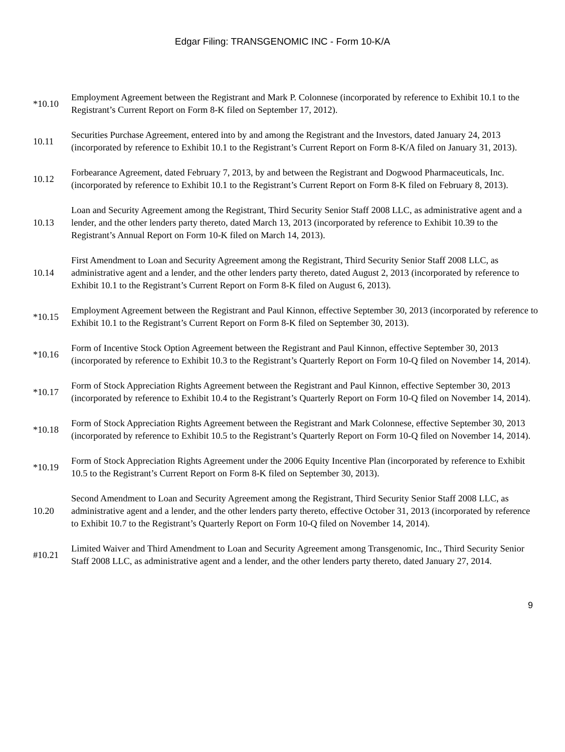Edgar Filing: TRANSGENOMIC INC - Form 10-K/A
| *10.10 | Employment Agreement between the Registrant and Mark P. Colonnese (incorporated by reference to Exhibit 10.1 to the Registrant’s Current Report on Form 8-K filed on September 17, 2012). |
| 10.11 | Securities Purchase Agreement, entered into by and among the Registrant and the Investors, dated January 24, 2013 (incorporated by reference to Exhibit 10.1 to the Registrant’s Current Report on Form 8-K/A filed on January 31, 2013). |
| 10.12 | Forbearance Agreement, dated February 7, 2013, by and between the Registrant and Dogwood Pharmaceuticals, Inc. (incorporated by reference to Exhibit 10.1 to the Registrant’s Current Report on Form 8-K filed on February 8, 2013). |
| 10.13 | Loan and Security Agreement among the Registrant, Third Security Senior Staff 2008 LLC, as administrative agent and a lender, and the other lenders party thereto, dated March 13, 2013 (incorporated by reference to Exhibit 10.39 to the Registrant’s Annual Report on Form 10-K filed on March 14, 2013). |
| 10.14 | First Amendment to Loan and Security Agreement among the Registrant, Third Security Senior Staff 2008 LLC, as administrative agent and a lender, and the other lenders party thereto, dated August 2, 2013 (incorporated by reference to Exhibit 10.1 to the Registrant’s Current Report on Form 8-K filed on August 6, 2013). |
| *10.15 | Employment Agreement between the Registrant and Paul Kinnon, effective September 30, 2013 (incorporated by reference to Exhibit 10.1 to the Registrant’s Current Report on Form 8-K filed on September 30, 2013). |
| *10.16 | Form of Incentive Stock Option Agreement between the Registrant and Paul Kinnon, effective September 30, 2013 (incorporated by reference to Exhibit 10.3 to the Registrant’s Quarterly Report on Form 10-Q filed on November 14, 2014). |
| *10.17 | Form of Stock Appreciation Rights Agreement between the Registrant and Paul Kinnon, effective September 30, 2013 (incorporated by reference to Exhibit 10.4 to the Registrant’s Quarterly Report on Form 10-Q filed on November 14, 2014). |
| *10.18 | Form of Stock Appreciation Rights Agreement between the Registrant and Mark Colonnese, effective September 30, 2013 (incorporated by reference to Exhibit 10.5 to the Registrant’s Quarterly Report on Form 10-Q filed on November 14, 2014). |
| *10.19 | Form of Stock Appreciation Rights Agreement under the 2006 Equity Incentive Plan (incorporated by reference to Exhibit 10.5 to the Registrant’s Current Report on Form 8-K filed on September 30, 2013). |
| 10.20 | Second Amendment to Loan and Security Agreement among the Registrant, Third Security Senior Staff 2008 LLC, as administrative agent and a lender, and the other lenders party thereto, effective October 31, 2013 (incorporated by reference to Exhibit 10.7 to the Registrant’s Quarterly Report on Form 10-Q filed on November 14, 2014). |
| #10.21 | Limited Waiver and Third Amendment to Loan and Security Agreement among Transgenomic, Inc., Third Security Senior Staff 2008 LLC, as administrative agent and a lender, and the other lenders party thereto, dated January 27, 2014. |
9